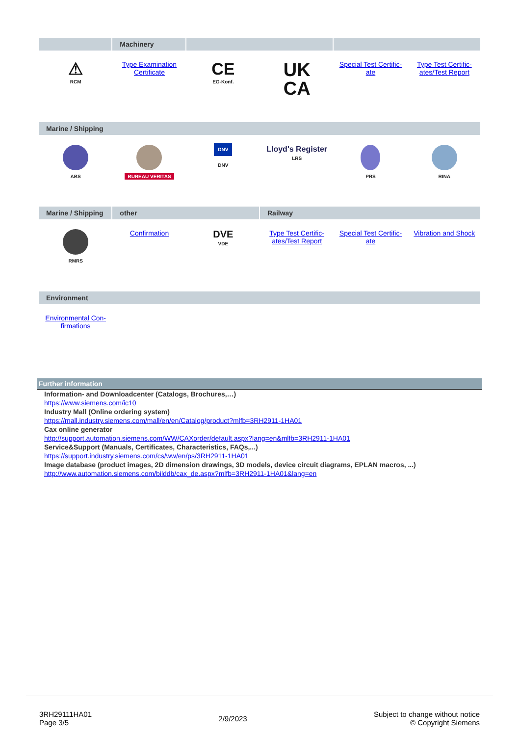| | Machinery | | | | |
| --- | --- | --- | --- | --- | --- |
| ⚠ RCM | Type Examination Certificate | CE EG-Konf. | UK CA | Special Test Certific- ate | Type Test Certific- ates/Test Report |
| Marine / Shipping | | | | | |
| --- | --- | --- | --- | --- | --- |
| ABS | BUREAU VERITAS | DNV DNV | Lloyd's Register LRS | PRS | RINA |
| Marine / Shipping | other | | Railway | | |
| --- | --- | --- | --- | --- | --- |
| RMRS | Confirmation | DVE VDE | Type Test Certific- ates/Test Report | Special Test Certific- ate | Vibration and Shock |
| Environment | | | | | |
| --- | --- | --- | --- | --- | --- |
| Environmental Con- firmations | | | | | |
Further information
Information- and Downloadcenter (Catalogs, Brochures,…)
https://www.siemens.com/ic10
Industry Mall (Online ordering system)
https://mall.industry.siemens.com/mall/en/en/Catalog/product?mlfb=3RH2911-1HA01
Cax online generator
http://support.automation.siemens.com/WW/CAXorder/default.aspx?lang=en&mlfb=3RH2911-1HA01
Service&Support (Manuals, Certificates, Characteristics, FAQs,...)
https://support.industry.siemens.com/cs/ww/en/ps/3RH2911-1HA01
Image database (product images, 2D dimension drawings, 3D models, device circuit diagrams, EPLAN macros, ...)
http://www.automation.siemens.com/bilddb/cax_de.aspx?mlfb=3RH2911-1HA01&lang=en
3RH29111HA01
Page 3/5
2/9/2023
Subject to change without notice
© Copyright Siemens